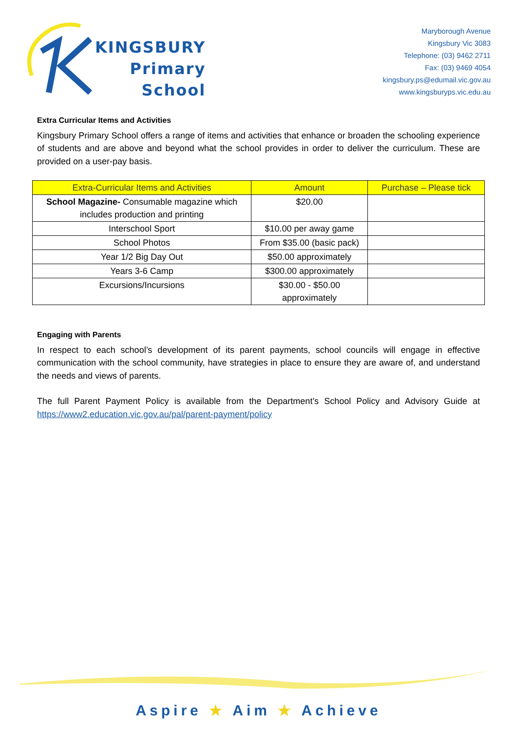KINGSBURY
Primary
School
Maryborough Avenue
Kingsbury Vic 3083
Telephone: (03) 9462 2711
Fax: (03) 9469 4054
kingsbury.ps@edumail.vic.gov.au
www.kingsburyps.vic.edu.au
Extra Curricular Items and Activities
Kingsbury Primary School offers a range of items and activities that enhance or broaden the schooling experience of students and are above and beyond what the school provides in order to deliver the curriculum. These are provided on a user-pay basis.
| Extra-Curricular Items and Activities | Amount | Purchase – Please tick |
| --- | --- | --- |
| School Magazine- Consumable magazine which includes production and printing | $20.00 | |
| Interschool Sport | $10.00 per away game | |
| School Photos | From $35.00 (basic pack) | |
| Year 1/2 Big Day Out | $50.00 approximately | |
| Years 3-6 Camp | $300.00 approximately | |
| Excursions/Incursions | $30.00 - $50.00 approximately | |
Engaging with Parents
In respect to each school’s development of its parent payments, school councils will engage in effective communication with the school community, have strategies in place to ensure they are aware of, and understand the needs and views of parents.
The full Parent Payment Policy is available from the Department’s School Policy and Advisory Guide at https://www2.education.vic.gov.au/pal/parent-payment/policy
Aspire ★ Aim ★ Achieve